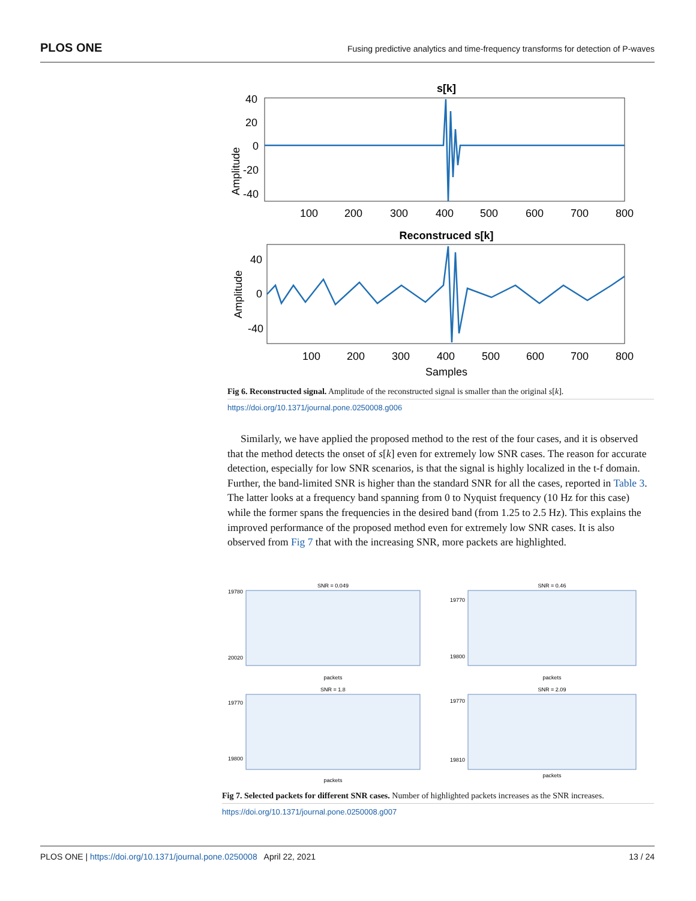PLOS ONE Fusing predictive analytics and time-frequency transforms for detection of P-waves
s[k]
Amplitude
40
20
0
-20
-40
100
200
300
400
500
600
700
800
Reconstruced s[k]
Amplitude
40
0
-40
100
200
300
400
500
600
700
800
Samples
Fig 6. Reconstructed signal. Amplitude of the reconstructed signal is smaller than the original s[k].
https://doi.org/10.1371/journal.pone.0250008.g006
Similarly, we have applied the proposed method to the rest of the four cases, and it is observed that the method detects the onset of s[k] even for extremely low SNR cases. The reason for accurate detection, especially for low SNR scenarios, is that the signal is highly localized in the t-f domain. Further, the band-limited SNR is higher than the standard SNR for all the cases, reported in Table 3. The latter looks at a frequency band spanning from 0 to Nyquist frequency (10 Hz for this case) while the former spans the frequencies in the desired band (from 1.25 to 2.5 Hz). This explains the improved performance of the proposed method even for extremely low SNR cases. It is also observed from Fig 7 that with the increasing SNR, more packets are highlighted.
SNR = 0.049
SNR = 0.46
SNR = 1.8
SNR = 2.09
packets
packets
packets
packets
19780
20020
19770
19800
19770
19800
19770
19810
Fig 7. Selected packets for different SNR cases. Number of highlighted packets increases as the SNR increases.
https://doi.org/10.1371/journal.pone.0250008.g007
PLOS ONE | https://doi.org/10.1371/journal.pone.0250008 April 22, 2021 13 / 24